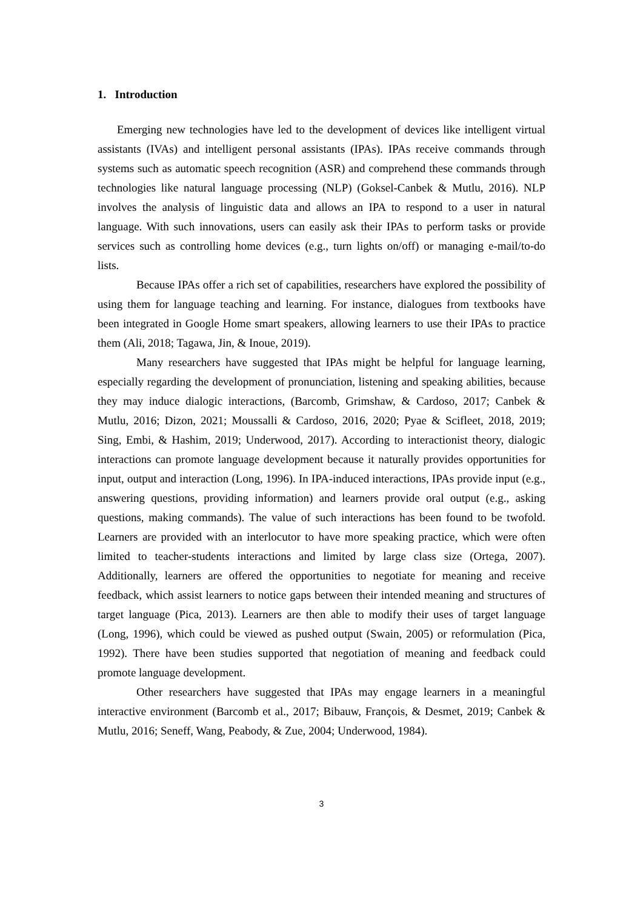1. Introduction
Emerging new technologies have led to the development of devices like intelligent virtual assistants (IVAs) and intelligent personal assistants (IPAs). IPAs receive commands through systems such as automatic speech recognition (ASR) and comprehend these commands through technologies like natural language processing (NLP) (Goksel-Canbek & Mutlu, 2016). NLP involves the analysis of linguistic data and allows an IPA to respond to a user in natural language. With such innovations, users can easily ask their IPAs to perform tasks or provide services such as controlling home devices (e.g., turn lights on/off) or managing e-mail/to-do lists.
Because IPAs offer a rich set of capabilities, researchers have explored the possibility of using them for language teaching and learning. For instance, dialogues from textbooks have been integrated in Google Home smart speakers, allowing learners to use their IPAs to practice them (Ali, 2018; Tagawa, Jin, & Inoue, 2019).
Many researchers have suggested that IPAs might be helpful for language learning, especially regarding the development of pronunciation, listening and speaking abilities, because they may induce dialogic interactions, (Barcomb, Grimshaw, & Cardoso, 2017; Canbek & Mutlu, 2016; Dizon, 2021; Moussalli & Cardoso, 2016, 2020; Pyae & Scifleet, 2018, 2019; Sing, Embi, & Hashim, 2019; Underwood, 2017). According to interactionist theory, dialogic interactions can promote language development because it naturally provides opportunities for input, output and interaction (Long, 1996). In IPA-induced interactions, IPAs provide input (e.g., answering questions, providing information) and learners provide oral output (e.g., asking questions, making commands). The value of such interactions has been found to be twofold. Learners are provided with an interlocutor to have more speaking practice, which were often limited to teacher-students interactions and limited by large class size (Ortega, 2007). Additionally, learners are offered the opportunities to negotiate for meaning and receive feedback, which assist learners to notice gaps between their intended meaning and structures of target language (Pica, 2013). Learners are then able to modify their uses of target language (Long, 1996), which could be viewed as pushed output (Swain, 2005) or reformulation (Pica, 1992). There have been studies supported that negotiation of meaning and feedback could promote language development.
Other researchers have suggested that IPAs may engage learners in a meaningful interactive environment (Barcomb et al., 2017; Bibauw, François, & Desmet, 2019; Canbek & Mutlu, 2016; Seneff, Wang, Peabody, & Zue, 2004; Underwood, 1984).
3